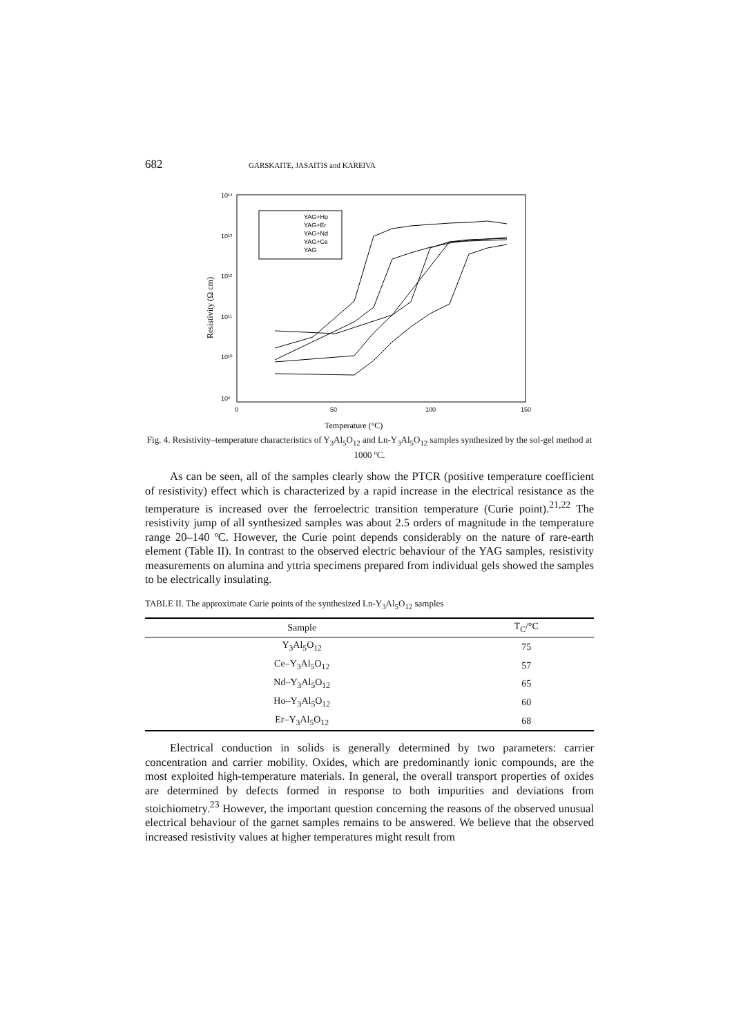682 GARSKAITE, JASAITIS and KAREIVA
10¹⁴
10¹³
10¹²
10¹¹
10¹⁰
10⁹
0
50
100
150
Temperature (°C)
Resistivity (Ω cm)
YAG+Ho
YAG+Er
YAG+Nd
YAG+Ce
YAG
Fig. 4. Resistivity–temperature characteristics of Y<sub>3</sub>Al<sub>5</sub>O<sub>12</sub> and Ln-Y<sub>3</sub>Al<sub>5</sub>O<sub>12</sub> samples synthesized by the sol-gel method at 1000 ºC.
As can be seen, all of the samples clearly show the PTCR (positive temperature coefficient of resistivity) effect which is characterized by a rapid increase in the electrical resistance as the temperature is increased over the ferroelectric transition temperature (Curie point).<sup>21,22</sup> The resistivity jump of all synthesized samples was about 2.5 orders of magnitude in the temperature range 20–140 ºC. However, the Curie point depends considerably on the nature of rare-earth element (Table II). In contrast to the observed electric behaviour of the YAG samples, resistivity measurements on alumina and yttria specimens prepared from individual gels showed the samples to be electrically insulating.
TABLE II. The approximate Curie points of the synthesized Ln-Y<sub>3</sub>Al<sub>5</sub>O<sub>12</sub> samples
| Sample | T<sub>C</sub>/°C |
| --- | --- |
| Y<sub>3</sub>Al<sub>5</sub>O<sub>12</sub> | 75 |
| Ce–Y<sub>3</sub>Al<sub>5</sub>O<sub>12</sub> | 57 |
| Nd–Y<sub>3</sub>Al<sub>5</sub>O<sub>12</sub> | 65 |
| Ho–Y<sub>3</sub>Al<sub>5</sub>O<sub>12</sub> | 60 |
| Er–Y<sub>3</sub>Al<sub>5</sub>O<sub>12</sub> | 68 |
Electrical conduction in solids is generally determined by two parameters: carrier concentration and carrier mobility. Oxides, which are predominantly ionic compounds, are the most exploited high-temperature materials. In general, the overall transport properties of oxides are determined by defects formed in response to both impurities and deviations from stoichiometry.<sup>23</sup> However, the important question concerning the reasons of the observed unusual electrical behaviour of the garnet samples remains to be answered. We believe that the observed increased resistivity values at higher temperatures might result from